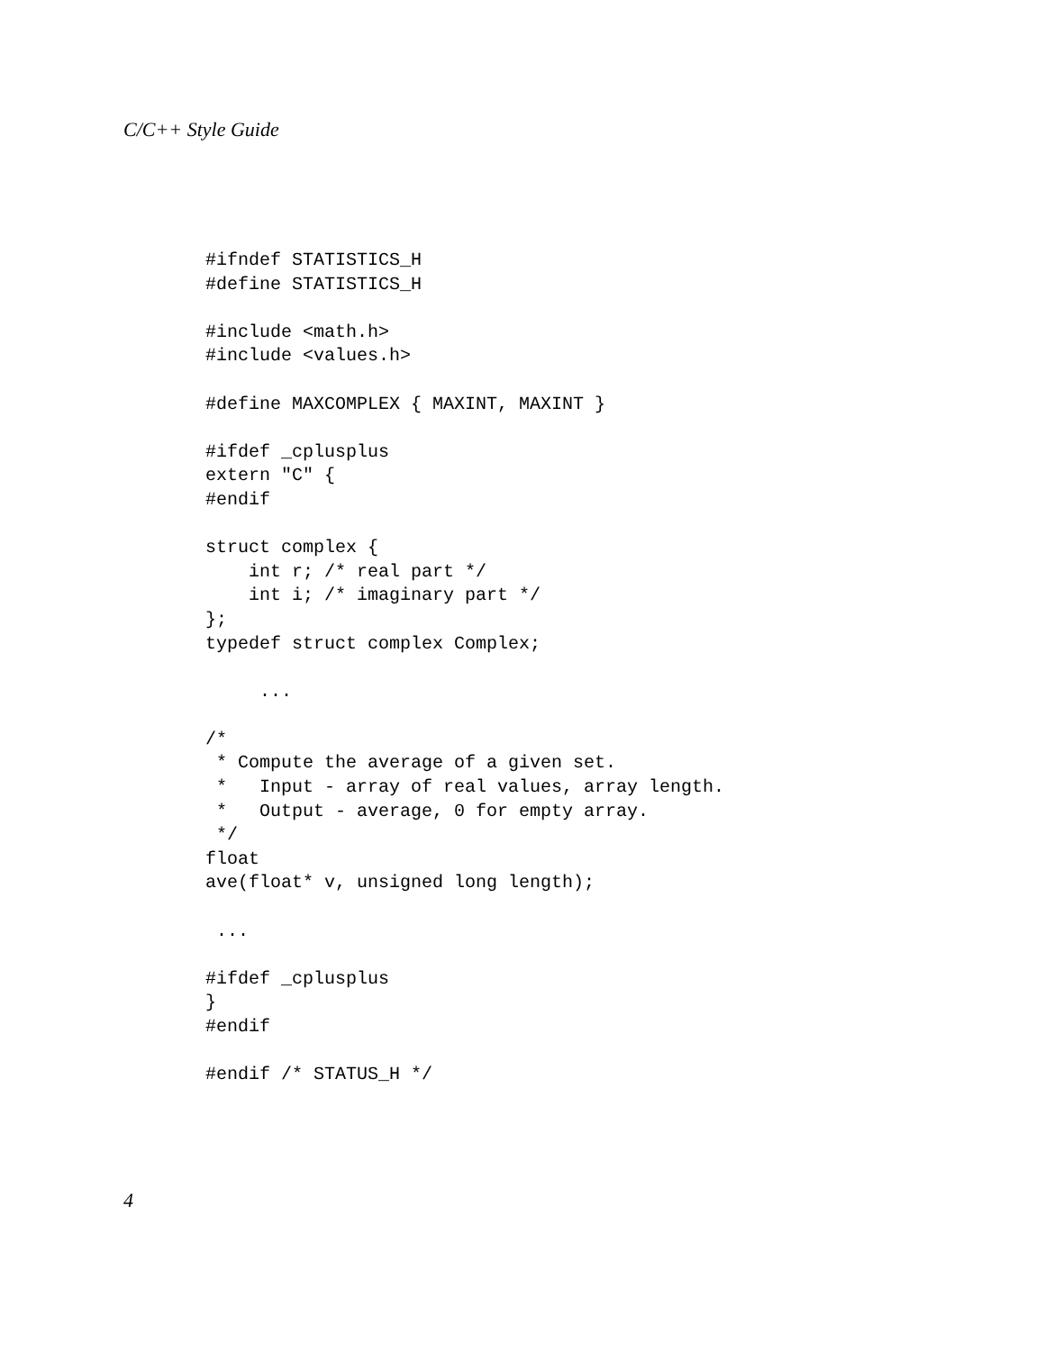C/C++ Style Guide
#ifndef STATISTICS_H
#define STATISTICS_H

#include <math.h>
#include <values.h>

#define MAXCOMPLEX { MAXINT, MAXINT }

#ifdef _cplusplus
extern "C" {
#endif

struct complex {
    int r; /* real part */
    int i; /* imaginary part */
};
typedef struct complex Complex;

     ...

/*
 * Compute the average of a given set.
 *   Input - array of real values, array length.
 *   Output - average, 0 for empty array.
 */
float
ave(float* v, unsigned long length);

 ...

#ifdef _cplusplus
}
#endif

#endif /* STATUS_H */
4